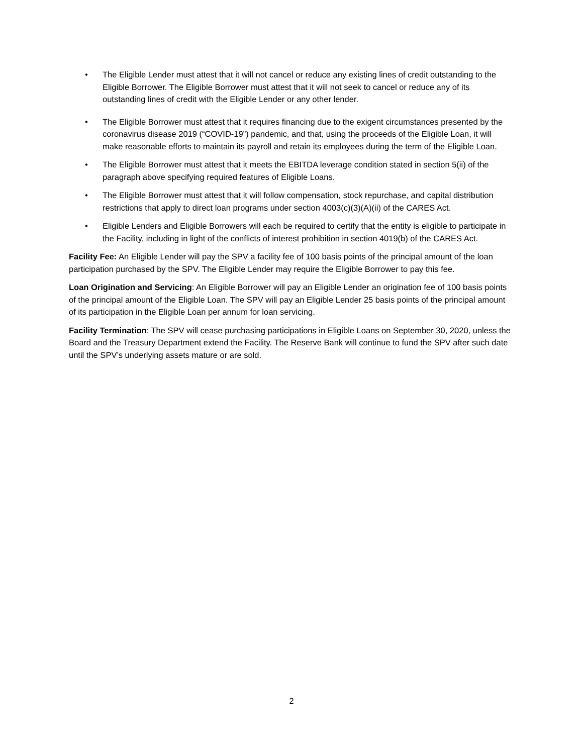• The Eligible Lender must attest that it will not cancel or reduce any existing lines of credit outstanding to the Eligible Borrower. The Eligible Borrower must attest that it will not seek to cancel or reduce any of its outstanding lines of credit with the Eligible Lender or any other lender.
• The Eligible Borrower must attest that it requires financing due to the exigent circumstances presented by the coronavirus disease 2019 (“COVID-19”) pandemic, and that, using the proceeds of the Eligible Loan, it will make reasonable efforts to maintain its payroll and retain its employees during the term of the Eligible Loan.
• The Eligible Borrower must attest that it meets the EBITDA leverage condition stated in section 5(ii) of the paragraph above specifying required features of Eligible Loans.
• The Eligible Borrower must attest that it will follow compensation, stock repurchase, and capital distribution restrictions that apply to direct loan programs under section 4003(c)(3)(A)(ii) of the CARES Act.
• Eligible Lenders and Eligible Borrowers will each be required to certify that the entity is eligible to participate in the Facility, including in light of the conflicts of interest prohibition in section 4019(b) of the CARES Act.
Facility Fee: An Eligible Lender will pay the SPV a facility fee of 100 basis points of the principal amount of the loan participation purchased by the SPV. The Eligible Lender may require the Eligible Borrower to pay this fee.
Loan Origination and Servicing: An Eligible Borrower will pay an Eligible Lender an origination fee of 100 basis points of the principal amount of the Eligible Loan. The SPV will pay an Eligible Lender 25 basis points of the principal amount of its participation in the Eligible Loan per annum for loan servicing.
Facility Termination: The SPV will cease purchasing participations in Eligible Loans on September 30, 2020, unless the Board and the Treasury Department extend the Facility. The Reserve Bank will continue to fund the SPV after such date until the SPV’s underlying assets mature or are sold.
2